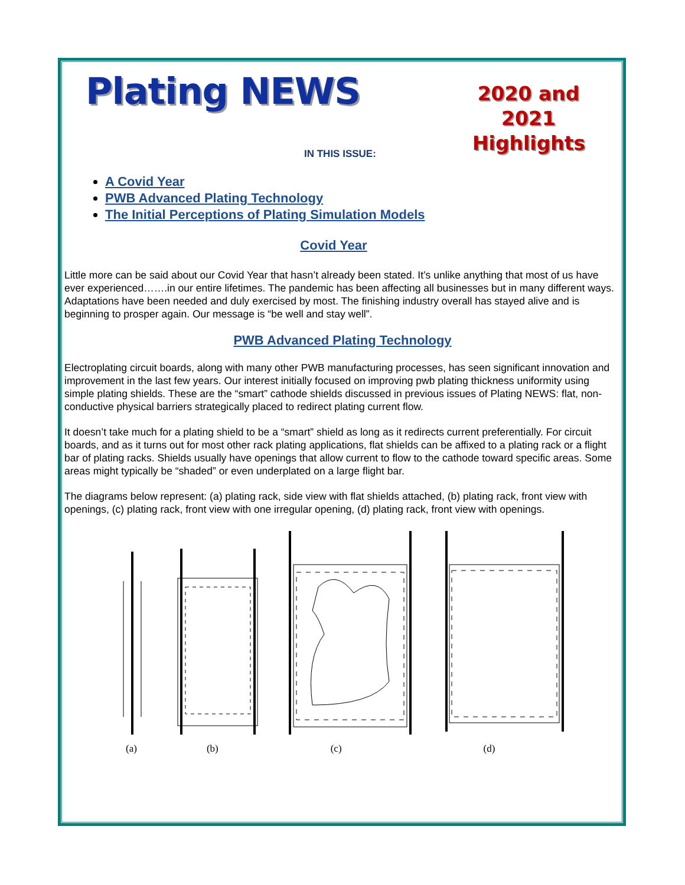Plating NEWS
2020 and
2021
Highlights
IN THIS ISSUE:
A Covid Year
PWB Advanced Plating Technology
The Initial Perceptions of Plating Simulation Models
Covid Year
Little more can be said about our Covid Year that hasn’t already been stated. It’s unlike anything that most of us have ever experienced…….in our entire lifetimes. The pandemic has been affecting all businesses but in many different ways. Adaptations have been needed and duly exercised by most. The finishing industry overall has stayed alive and is beginning to prosper again. Our message is “be well and stay well”.
PWB Advanced Plating Technology
Electroplating circuit boards, along with many other PWB manufacturing processes, has seen significant innovation and improvement in the last few years. Our interest initially focused on improving pwb plating thickness uniformity using simple plating shields. These are the “smart” cathode shields discussed in previous issues of Plating NEWS: flat, non-conductive physical barriers strategically placed to redirect plating current flow.
It doesn’t take much for a plating shield to be a “smart” shield as long as it redirects current preferentially. For circuit boards, and as it turns out for most other rack plating applications, flat shields can be affixed to a plating rack or a flight bar of plating racks. Shields usually have openings that allow current to flow to the cathode toward specific areas. Some areas might typically be “shaded” or even underplated on a large flight bar.
The diagrams below represent: (a) plating rack, side view with flat shields attached, (b) plating rack, front view with openings, (c) plating rack, front view with one irregular opening, (d) plating rack, front view with openings.
(a) (b) (c) (d)